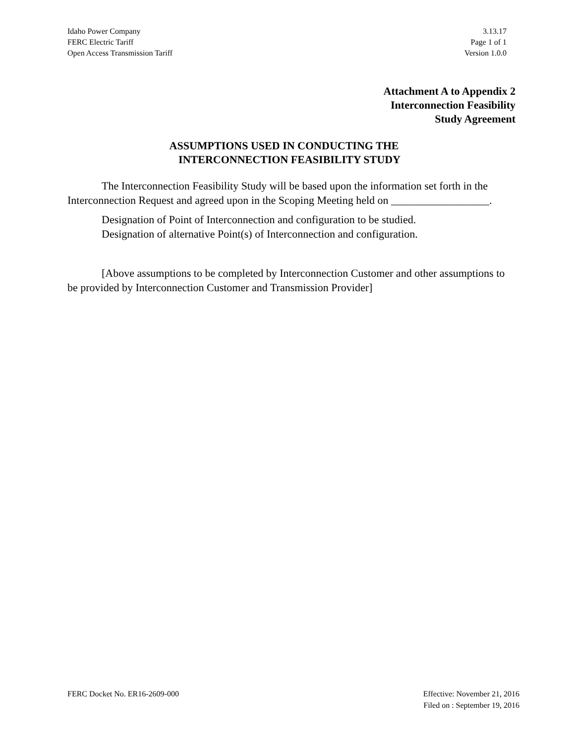Idaho Power Company 3.13.17
FERC Electric Tariff Page 1 of 1
Open Access Transmission Tariff Version 1.0.0
Attachment A to Appendix 2
Interconnection Feasibility
Study Agreement
ASSUMPTIONS USED IN CONDUCTING THE
INTERCONNECTION FEASIBILITY STUDY
The Interconnection Feasibility Study will be based upon the information set forth in the Interconnection Request and agreed upon in the Scoping Meeting held on __________________.
Designation of Point of Interconnection and configuration to be studied.
Designation of alternative Point(s) of Interconnection and configuration.
[Above assumptions to be completed by Interconnection Customer and other assumptions to be provided by Interconnection Customer and Transmission Provider]
FERC Docket No. ER16-2609-000 Effective: November 21, 2016
Filed on : September 19, 2016